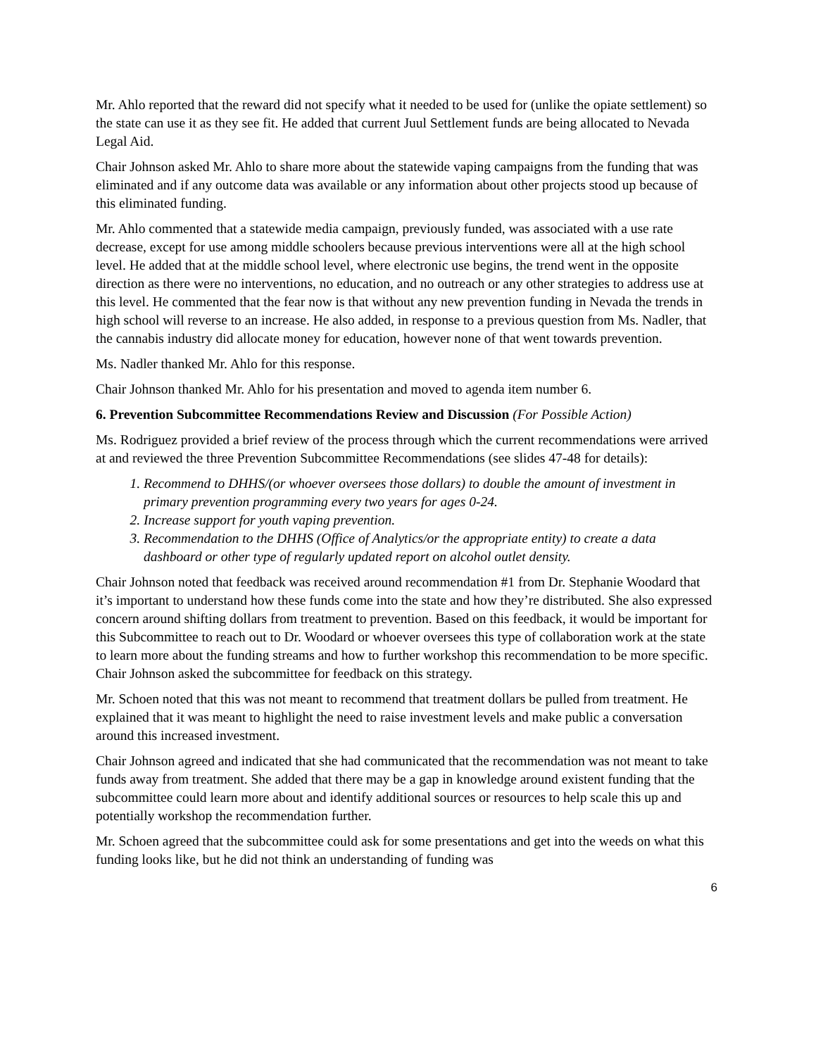Mr. Ahlo reported that the reward did not specify what it needed to be used for (unlike the opiate settlement) so the state can use it as they see fit. He added that current Juul Settlement funds are being allocated to Nevada Legal Aid.
Chair Johnson asked Mr. Ahlo to share more about the statewide vaping campaigns from the funding that was eliminated and if any outcome data was available or any information about other projects stood up because of this eliminated funding.
Mr. Ahlo commented that a statewide media campaign, previously funded, was associated with a use rate decrease, except for use among middle schoolers because previous interventions were all at the high school level. He added that at the middle school level, where electronic use begins, the trend went in the opposite direction as there were no interventions, no education, and no outreach or any other strategies to address use at this level. He commented that the fear now is that without any new prevention funding in Nevada the trends in high school will reverse to an increase. He also added, in response to a previous question from Ms. Nadler, that the cannabis industry did allocate money for education, however none of that went towards prevention.
Ms. Nadler thanked Mr. Ahlo for this response.
Chair Johnson thanked Mr. Ahlo for his presentation and moved to agenda item number 6.
6. Prevention Subcommittee Recommendations Review and Discussion (For Possible Action)
Ms. Rodriguez provided a brief review of the process through which the current recommendations were arrived at and reviewed the three Prevention Subcommittee Recommendations (see slides 47-48 for details):
1. Recommend to DHHS/(or whoever oversees those dollars) to double the amount of investment in primary prevention programming every two years for ages 0-24.
2. Increase support for youth vaping prevention.
3. Recommendation to the DHHS (Office of Analytics/or the appropriate entity) to create a data dashboard or other type of regularly updated report on alcohol outlet density.
Chair Johnson noted that feedback was received around recommendation #1 from Dr. Stephanie Woodard that it’s important to understand how these funds come into the state and how they’re distributed. She also expressed concern around shifting dollars from treatment to prevention. Based on this feedback, it would be important for this Subcommittee to reach out to Dr. Woodard or whoever oversees this type of collaboration work at the state to learn more about the funding streams and how to further workshop this recommendation to be more specific. Chair Johnson asked the subcommittee for feedback on this strategy.
Mr. Schoen noted that this was not meant to recommend that treatment dollars be pulled from treatment. He explained that it was meant to highlight the need to raise investment levels and make public a conversation around this increased investment.
Chair Johnson agreed and indicated that she had communicated that the recommendation was not meant to take funds away from treatment. She added that there may be a gap in knowledge around existent funding that the subcommittee could learn more about and identify additional sources or resources to help scale this up and potentially workshop the recommendation further.
Mr. Schoen agreed that the subcommittee could ask for some presentations and get into the weeds on what this funding looks like, but he did not think an understanding of funding was
6